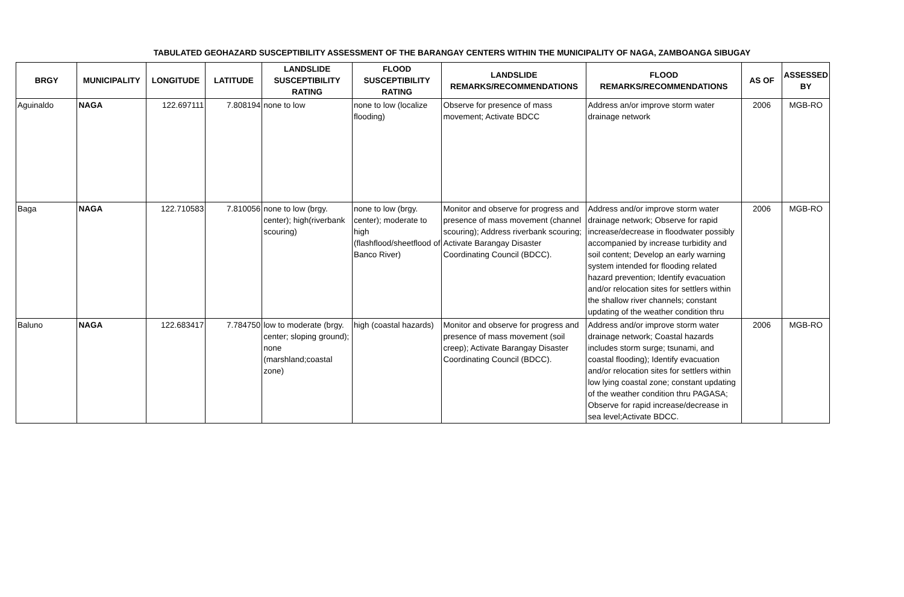TABULATED GEOHAZARD SUSCEPTIBILITY ASSESSMENT OF THE BARANGAY CENTERS WITHIN THE MUNICIPALITY OF NAGA, ZAMBOANGA SIBUGAY
| BRGY | MUNICIPALITY | LONGITUDE | LATITUDE | LANDSLIDE SUSCEPTIBILITY RATING | FLOOD SUSCEPTIBILITY RATING | LANDSLIDE REMARKS/RECOMMENDATIONS | FLOOD REMARKS/RECOMMENDATIONS | AS OF | ASSESSED BY |
| --- | --- | --- | --- | --- | --- | --- | --- | --- | --- |
| Aguinaldo | NAGA | 122.697111 | 7.808194 | none to low | none to low (localize flooding) | Observe for presence of mass movement; Activate BDCC | Address an/or improve storm water drainage network | 2006 | MGB-RO |
| Baga | NAGA | 122.710583 | 7.810056 | none to low (brgy. center); high(riverbank scouring) | none to low (brgy. center); moderate to high (flashflood/sheetflood of Banco River) | Monitor and observe for progress and presence of mass movement (channel scouring); Address riverbank scouring; Activate Barangay Disaster Coordinating Council (BDCC). | Address and/or improve storm water drainage network; Observe for rapid increase/decrease in floodwater possibly accompanied by increase turbidity and soil content; Develop an early warning system intended for flooding related hazard prevention; Identify evacuation and/or relocation sites for settlers within the shallow river channels; constant updating of the weather condition thru | 2006 | MGB-RO |
| Baluno | NAGA | 122.683417 | 7.784750 | low to moderate (brgy. center; sloping ground); none (marshland;coastal zone) | high (coastal hazards) | Monitor and observe for progress and presence of mass movement (soil creep); Activate Barangay Disaster Coordinating Council (BDCC). | Address and/or improve storm water drainage network; Coastal hazards includes storm surge; tsunami, and coastal flooding); Identify evacuation and/or relocation sites for settlers within low lying coastal zone; constant updating of the weather condition thru PAGASA; Observe for rapid increase/decrease in sea level;Activate BDCC. | 2006 | MGB-RO |